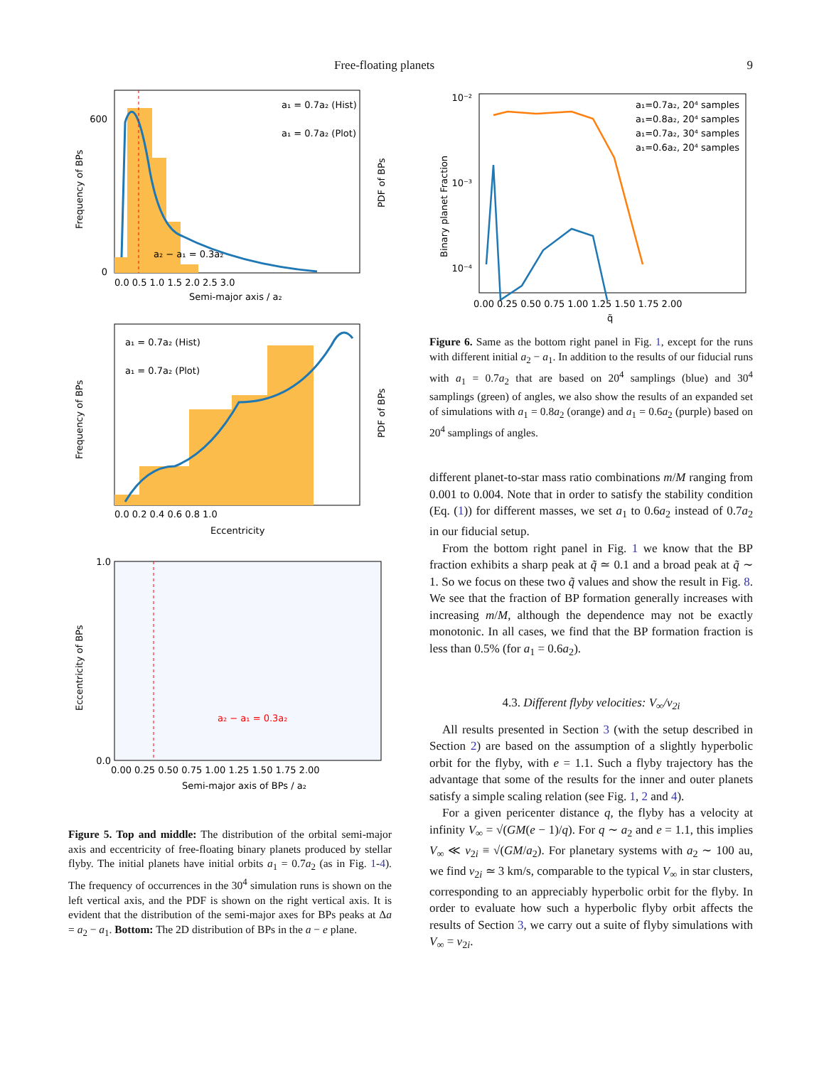Free-floating planets 9
a₁ = 0.7a₂ (Hist)
a₁ = 0.7a₂ (Plot)
a₂ − a₁ = 0.3a₂
0
600
0.0 0.5 1.0 1.5 2.0 2.5 3.0
Semi-major axis / a₂
Frequency of BPs
PDF of BPs
a₁ = 0.7a₂ (Hist)
a₁ = 0.7a₂ (Plot)
0.0 0.2 0.4 0.6 0.8 1.0
Eccentricity
Frequency of BPs
PDF of BPs
a₂ − a₁ = 0.3a₂
1.0
0.0
0.00 0.25 0.50 0.75 1.00 1.25 1.50 1.75 2.00
Semi-major axis of BPs / a₂
Eccentricity of BPs
Figure 5. Top and middle: The distribution of the orbital semi-major axis and eccentricity of free-floating binary planets produced by stellar flyby. The initial planets have initial orbits a<sub>1</sub> = 0.7a<sub>2</sub> (as in Fig. 1-4). The frequency of occurrences in the 30<sup>4</sup> simulation runs is shown on the left vertical axis, and the PDF is shown on the right vertical axis. It is evident that the distribution of the semi-major axes for BPs peaks at Δa = a<sub>2</sub> − a<sub>1</sub>. Bottom: The 2D distribution of BPs in the a − e plane.
10⁻²
10⁻³
10⁻⁴
a₁=0.7a₂, 20⁴ samples
a₁=0.8a₂, 20⁴ samples
a₁=0.7a₂, 30⁴ samples
a₁=0.6a₂, 20⁴ samples
0.00 0.25 0.50 0.75 1.00 1.25 1.50 1.75 2.00
q̃
Binary planet Fraction
Figure 6. Same as the bottom right panel in Fig. 1, except for the runs with different initial a<sub>2</sub> − a<sub>1</sub>. In addition to the results of our fiducial runs with a<sub>1</sub> = 0.7a<sub>2</sub> that are based on 20<sup>4</sup> samplings (blue) and 30<sup>4</sup> samplings (green) of angles, we also show the results of an expanded set of simulations with a<sub>1</sub> = 0.8a<sub>2</sub> (orange) and a<sub>1</sub> = 0.6a<sub>2</sub> (purple) based on 20<sup>4</sup> samplings of angles.
different planet-to-star mass ratio combinations m/M ranging from 0.001 to 0.004. Note that in order to satisfy the stability condition (Eq. (1)) for different masses, we set a<sub>1</sub> to 0.6a<sub>2</sub> instead of 0.7a<sub>2</sub> in our fiducial setup.
From the bottom right panel in Fig. 1 we know that the BP fraction exhibits a sharp peak at q̃ ≃ 0.1 and a broad peak at q̃ ∼ 1. So we focus on these two q̃ values and show the result in Fig. 8. We see that the fraction of BP formation generally increases with increasing m/M, although the dependence may not be exactly monotonic. In all cases, we find that the BP formation fraction is less than 0.5% (for a<sub>1</sub> = 0.6a<sub>2</sub>).
4.3. Different flyby velocities: V<sub>∞</sub>/v<sub>2i</sub>
All results presented in Section 3 (with the setup described in Section 2) are based on the assumption of a slightly hyperbolic orbit for the flyby, with e = 1.1. Such a flyby trajectory has the advantage that some of the results for the inner and outer planets satisfy a simple scaling relation (see Fig. 1, 2 and 4).
For a given pericenter distance q, the flyby has a velocity at infinity V<sub>∞</sub> = √(GM(e − 1)/q). For q ∼ a<sub>2</sub> and e = 1.1, this implies V<sub>∞</sub> ≪ v<sub>2i</sub> ≡ √(GM/a<sub>2</sub>). For planetary systems with a<sub>2</sub> ∼ 100 au, we find v<sub>2i</sub> ≃ 3 km/s, comparable to the typical V<sub>∞</sub> in star clusters, corresponding to an appreciably hyperbolic orbit for the flyby. In order to evaluate how such a hyperbolic flyby orbit affects the results of Section 3, we carry out a suite of flyby simulations with V<sub>∞</sub> = v<sub>2i</sub>.